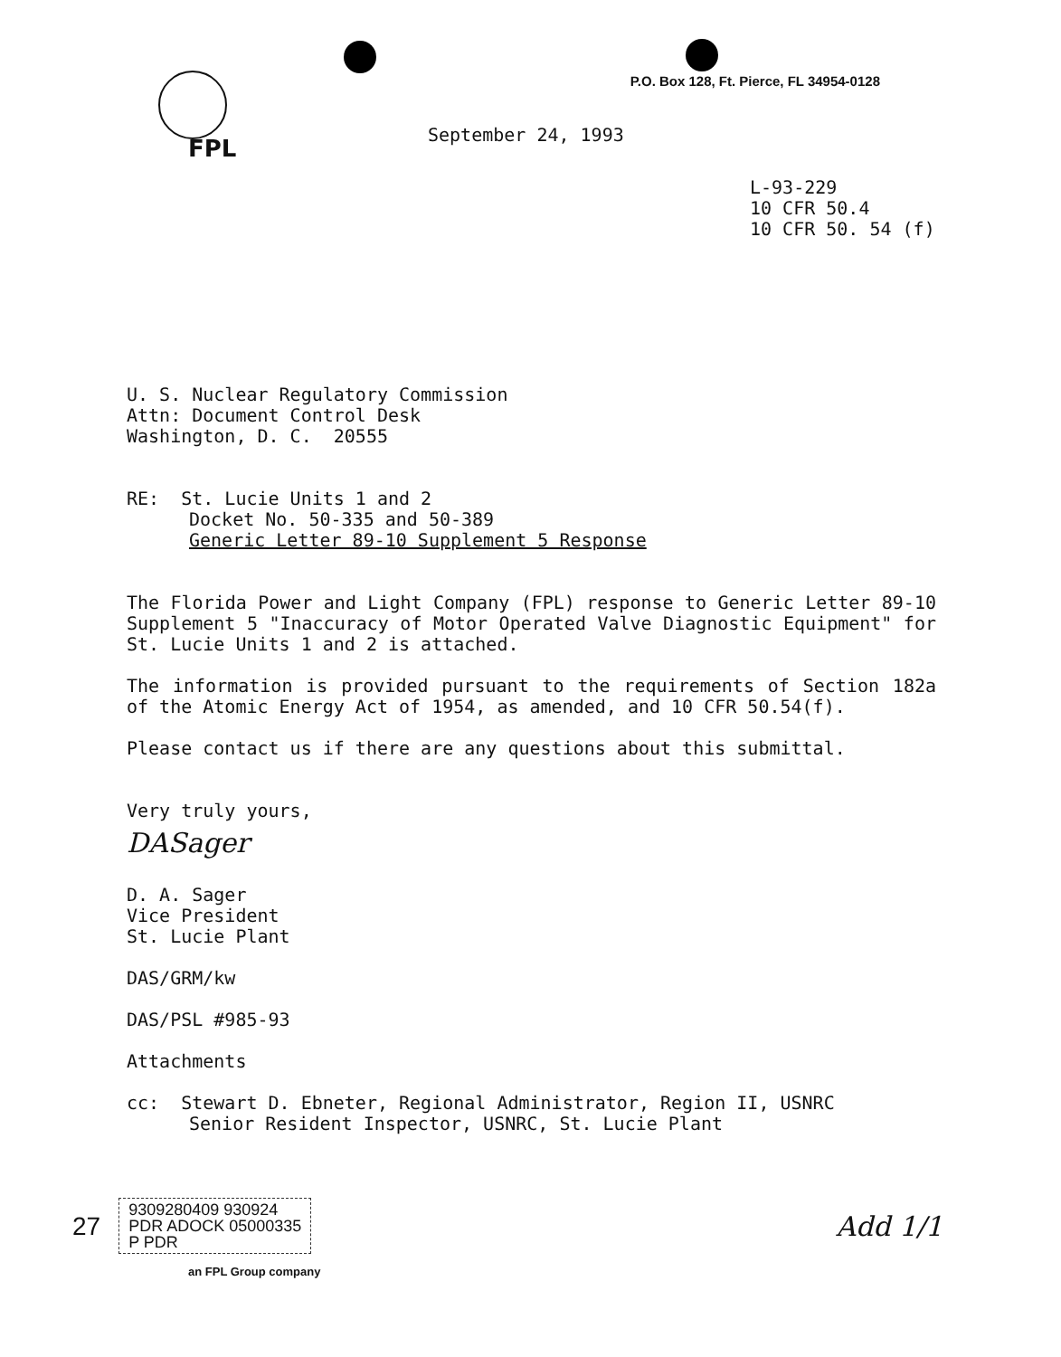FPL
P.O. Box 128, Ft. Pierce, FL 34954-0128
September 24, 1993
L-93-229
10 CFR 50.4
10 CFR 50. 54 (f)
U. S. Nuclear Regulatory Commission
Attn: Document Control Desk
Washington, D. C. 20555
RE: St. Lucie Units 1 and 2
Docket No. 50-335 and 50-389
Generic Letter 89-10 Supplement 5 Response
The Florida Power and Light Company (FPL) response to Generic Letter 89-10 Supplement 5 "Inaccuracy of Motor Operated Valve Diagnostic Equipment" for St. Lucie Units 1 and 2 is attached.
The information is provided pursuant to the requirements of Section 182a of the Atomic Energy Act of 1954, as amended, and 10 CFR 50.54(f).
Please contact us if there are any questions about this submittal.
Very truly yours,
DASager
D. A. Sager
Vice President
St. Lucie Plant
DAS/GRM/kw
DAS/PSL #985-93
Attachments
cc: Stewart D. Ebneter, Regional Administrator, Region II, USNRC
Senior Resident Inspector, USNRC, St. Lucie Plant
27
9309280409 930924
PDR ADOCK 05000335
P PDR
Add 1/1
an FPL Group company